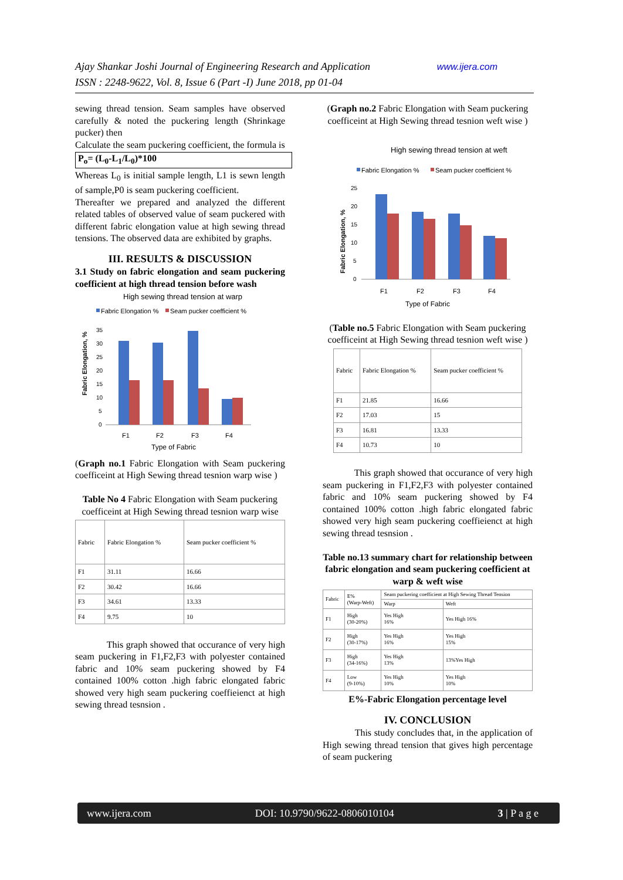Ajay Shankar Joshi Journal of Engineering Research and Application www.ijera.com
ISSN : 2248-9622, Vol. 8, Issue 6 (Part -I) June 2018, pp 01-04
sewing thread tension. Seam samples have observed carefully & noted the puckering length (Shrinkage pucker) then
Calculate the seam puckering coefficient, the formula is
P<sub>o</sub>= (L<sub>0</sub>-L<sub>1</sub>/L<sub>0</sub>)*100
Whereas L<sub>0</sub> is initial sample length, L1 is sewn length of sample,P0 is seam puckering coefficient.
Thereafter we prepared and analyzed the different related tables of observed value of seam puckered with different fabric elongation value at high sewing thread tensions. The observed data are exhibited by graphs.
III. RESULTS & DISCUSSION
3.1 Study on fabric elongation and seam puckering coefficient at high thread tension before wash
High sewing thread tension at warp
Fabric Elongation %
Seam pucker coefficient %
Fabric Elongation, %
35
30
25
20
15
10
5
0
F1
F2
F3
F4
Type of Fabric
(Graph no.1 Fabric Elongation with Seam puckering coefficeint at High Sewing thread tesnion warp wise )
Table No 4 Fabric Elongation with Seam puckering coefficeint at High Sewing thread tesnion warp wise
| Fabric | Fabric Elongation % | Seam pucker coefficient % |
| --- | --- | --- |
| F1 | 31.11 | 16.66 |
| F2 | 30.42 | 16.66 |
| F3 | 34.61 | 13.33 |
| F4 | 9.75 | 10 |
This graph showed that occurance of very high seam puckering in F1,F2,F3 with polyester contained fabric and 10% seam puckering showed by F4 contained 100% cotton .high fabric elongated fabric showed very high seam puckering coeffieienct at high sewing thread tesnsion .
(Graph no.2 Fabric Elongation with Seam puckering coefficeint at High Sewing thread tesnion weft wise )
High sewing thread tension at weft
Fabric Elongation %
Seam pucker coefficient %
Fabric Elongation, %
25
20
15
10
5
0
F1
F2
F3
F4
Type of Fabric
(Table no.5 Fabric Elongation with Seam puckering coefficeint at High Sewing thread tesnion weft wise )
| Fabric | Fabric Elongation % | Seam pucker coefficient % |
| --- | --- | --- |
| F1 | 21.85 | 16.66 |
| F2 | 17.03 | 15 |
| F3 | 16.81 | 13.33 |
| F4 | 10.73 | 10 |
This graph showed that occurance of very high seam puckering in F1,F2,F3 with polyester contained fabric and 10% seam puckering showed by F4 contained 100% cotton .high fabric elongated fabric showed very high seam puckering coeffieienct at high sewing thread tesnsion .
Table no.13 summary chart for relationship between fabric elongation and seam puckering coefficient at warp & weft wise
| Fabric | E% (Warp-Weft) | Seam puckering coefficient at High Sewing Thread Tension | |
| --- | --- | --- | --- |
| | | Warp | Weft |
| F1 | High (30-20%) | Yes High 16% | Yes High 16% |
| F2 | High (30-17%) | Yes High 16% | Yes High 15% |
| F3 | High (34-16%) | Yes High 13% | 13%Yes High |
| F4 | Low (9-10%) | Yes High 10% | Yes High 10% |
E%-Fabric Elongation percentage level
IV. CONCLUSION
This study concludes that, in the application of High sewing thread tension that gives high percentage of seam puckering
www.ijera.com DOI: 10.9790/9622-0806010104 3 | P a g e